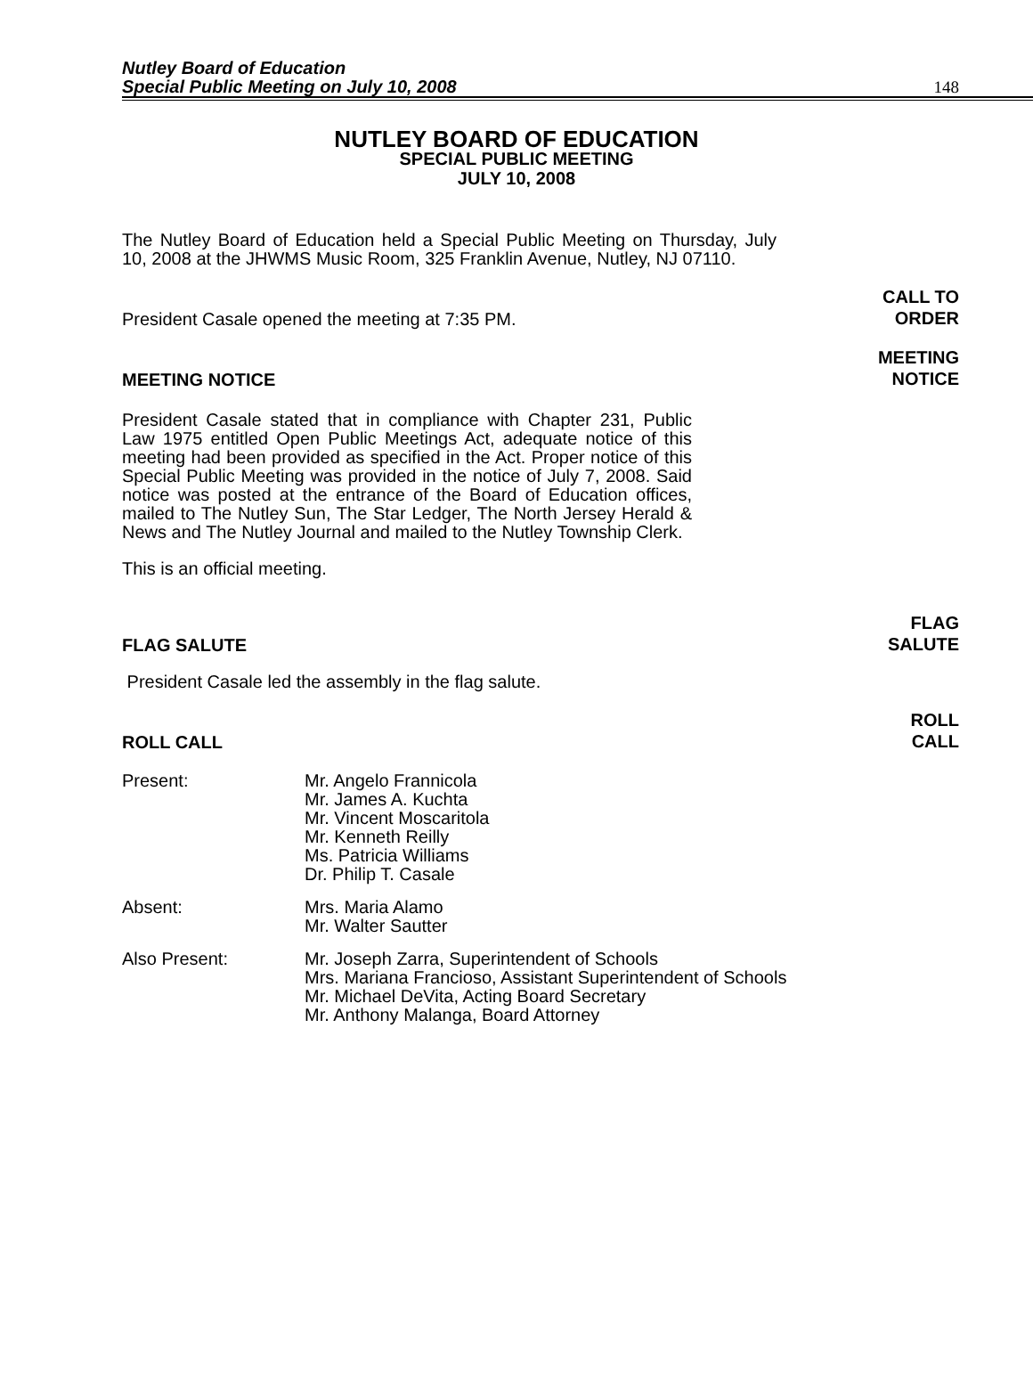Nutley Board of Education
Special Public Meeting on July 10, 2008
148
NUTLEY BOARD OF EDUCATION
SPECIAL PUBLIC MEETING
JULY 10, 2008
The Nutley Board of Education held a Special Public Meeting on Thursday, July 10, 2008 at the JHWMS Music Room, 325 Franklin Avenue, Nutley, NJ 07110.
President Casale opened the meeting at 7:35 PM.
CALL TO
ORDER
MEETING NOTICE
MEETING
NOTICE
President Casale stated that in compliance with Chapter 231, Public Law 1975 entitled Open Public Meetings Act, adequate notice of this meeting had been provided as specified in the Act. Proper notice of this Special Public Meeting was provided in the notice of July 7, 2008. Said notice was posted at the entrance of the Board of Education offices, mailed to The Nutley Sun, The Star Ledger, The North Jersey Herald & News and The Nutley Journal and mailed to the Nutley Township Clerk.
This is an official meeting.
FLAG SALUTE
FLAG
SALUTE
President Casale led the assembly in the flag salute.
ROLL CALL
ROLL
CALL
Present: Mr. Angelo Frannicola
Mr. James A. Kuchta
Mr. Vincent Moscaritola
Mr. Kenneth Reilly
Ms. Patricia Williams
Dr. Philip T. Casale
Absent: Mrs. Maria Alamo
Mr. Walter Sautter
Also Present: Mr. Joseph Zarra, Superintendent of Schools
Mrs. Mariana Francioso, Assistant Superintendent of Schools
Mr. Michael DeVita, Acting Board Secretary
Mr. Anthony Malanga, Board Attorney